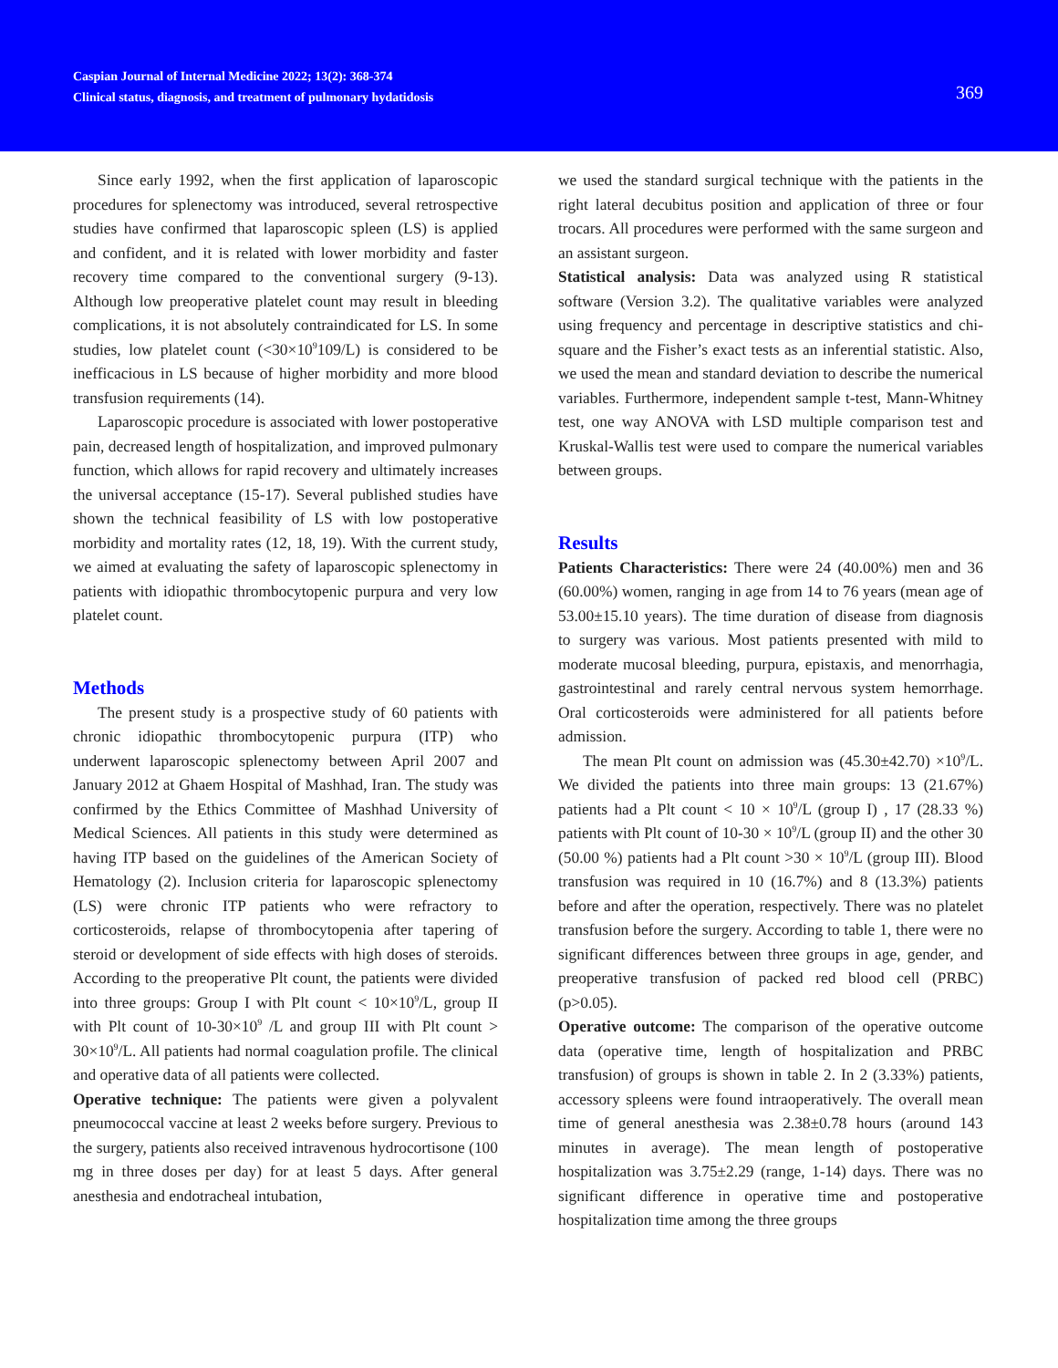Caspian Journal of Internal Medicine 2022; 13(2): 368-374
Clinical status, diagnosis, and treatment of pulmonary hydatidosis
369
Since early 1992, when the first application of laparoscopic procedures for splenectomy was introduced, several retrospective studies have confirmed that laparoscopic spleen (LS) is applied and confident, and it is related with lower morbidity and faster recovery time compared to the conventional surgery (9-13). Although low preoperative platelet count may result in bleeding complications, it is not absolutely contraindicated for LS. In some studies, low platelet count (<30×10<sup>9</sup>109/L) is considered to be inefficacious in LS because of higher morbidity and more blood transfusion requirements (14).
Laparoscopic procedure is associated with lower postoperative pain, decreased length of hospitalization, and improved pulmonary function, which allows for rapid recovery and ultimately increases the universal acceptance (15-17). Several published studies have shown the technical feasibility of LS with low postoperative morbidity and mortality rates (12, 18, 19). With the current study, we aimed at evaluating the safety of laparoscopic splenectomy in patients with idiopathic thrombocytopenic purpura and very low platelet count.
Methods
The present study is a prospective study of 60 patients with chronic idiopathic thrombocytopenic purpura (ITP) who underwent laparoscopic splenectomy between April 2007 and January 2012 at Ghaem Hospital of Mashhad, Iran. The study was confirmed by the Ethics Committee of Mashhad University of Medical Sciences. All patients in this study were determined as having ITP based on the guidelines of the American Society of Hematology (2). Inclusion criteria for laparoscopic splenectomy (LS) were chronic ITP patients who were refractory to corticosteroids, relapse of thrombocytopenia after tapering of steroid or development of side effects with high doses of steroids. According to the preoperative Plt count, the patients were divided into three groups: Group I with Plt count < 10×10<sup>9</sup>/L, group II with Plt count of 10-30×10<sup>9</sup> /L and group III with Plt count > 30×10<sup>9</sup>/L. All patients had normal coagulation profile. The clinical and operative data of all patients were collected.
Operative technique: The patients were given a polyvalent pneumococcal vaccine at least 2 weeks before surgery. Previous to the surgery, patients also received intravenous hydrocortisone (100 mg in three doses per day) for at least 5 days. After general anesthesia and endotracheal intubation,
we used the standard surgical technique with the patients in the right lateral decubitus position and application of three or four trocars. All procedures were performed with the same surgeon and an assistant surgeon.
Statistical analysis: Data was analyzed using R statistical software (Version 3.2). The qualitative variables were analyzed using frequency and percentage in descriptive statistics and chi-square and the Fisher’s exact tests as an inferential statistic. Also, we used the mean and standard deviation to describe the numerical variables. Furthermore, independent sample t-test, Mann-Whitney test, one way ANOVA with LSD multiple comparison test and Kruskal-Wallis test were used to compare the numerical variables between groups.
Results
Patients Characteristics: There were 24 (40.00%) men and 36 (60.00%) women, ranging in age from 14 to 76 years (mean age of 53.00±15.10 years). The time duration of disease from diagnosis to surgery was various. Most patients presented with mild to moderate mucosal bleeding, purpura, epistaxis, and menorrhagia, gastrointestinal and rarely central nervous system hemorrhage. Oral corticosteroids were administered for all patients before admission.
The mean Plt count on admission was (45.30±42.70) ×10<sup>9</sup>/L. We divided the patients into three main groups: 13 (21.67%) patients had a Plt count < 10 × 10<sup>9</sup>/L (group I) , 17 (28.33 %) patients with Plt count of 10-30 × 10<sup>9</sup>/L (group II) and the other 30 (50.00 %) patients had a Plt count >30 × 10<sup>9</sup>/L (group III). Blood transfusion was required in 10 (16.7%) and 8 (13.3%) patients before and after the operation, respectively. There was no platelet transfusion before the surgery. According to table 1, there were no significant differences between three groups in age, gender, and preoperative transfusion of packed red blood cell (PRBC) (p>0.05).
Operative outcome: The comparison of the operative outcome data (operative time, length of hospitalization and PRBC transfusion) of groups is shown in table 2. In 2 (3.33%) patients, accessory spleens were found intraoperatively. The overall mean time of general anesthesia was 2.38±0.78 hours (around 143 minutes in average). The mean length of postoperative hospitalization was 3.75±2.29 (range, 1-14) days. There was no significant difference in operative time and postoperative hospitalization time among the three groups